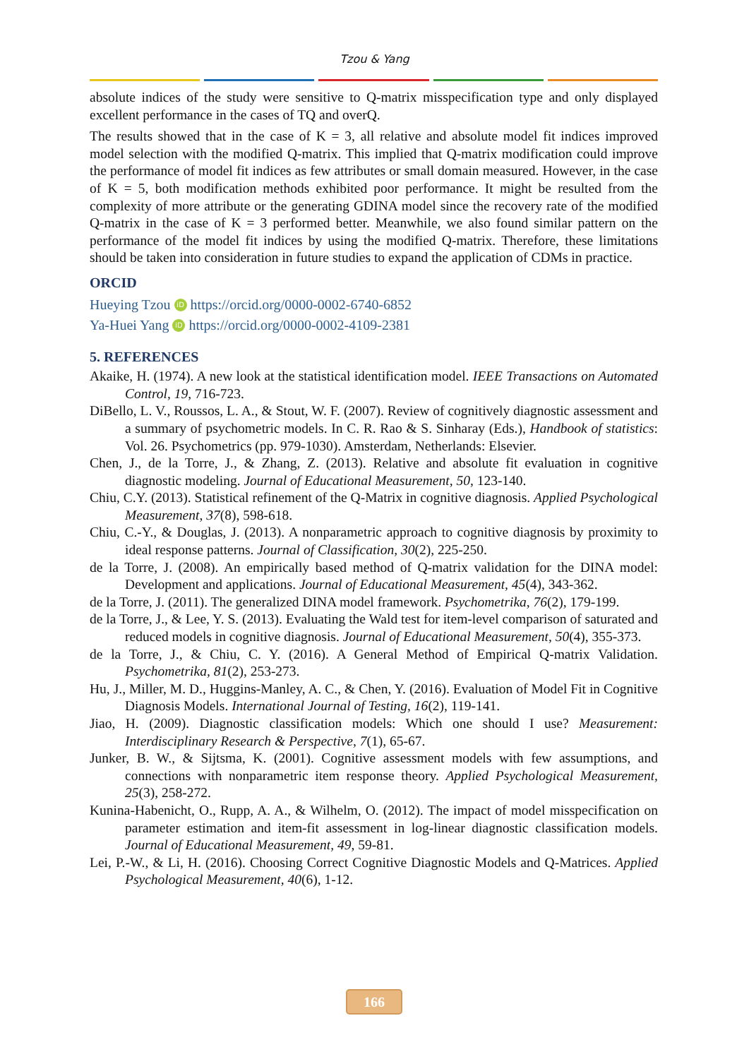Tzou & Yang
absolute indices of the study were sensitive to Q-matrix misspecification type and only displayed excellent performance in the cases of TQ and overQ.
The results showed that in the case of K = 3, all relative and absolute model fit indices improved model selection with the modified Q-matrix. This implied that Q-matrix modification could improve the performance of model fit indices as few attributes or small domain measured. However, in the case of K = 5, both modification methods exhibited poor performance. It might be resulted from the complexity of more attribute or the generating GDINA model since the recovery rate of the modified Q-matrix in the case of K = 3 performed better. Meanwhile, we also found similar pattern on the performance of the model fit indices by using the modified Q-matrix. Therefore, these limitations should be taken into consideration in future studies to expand the application of CDMs in practice.
ORCID
Hueying Tzou iD https://orcid.org/0000-0002-6740-6852
Ya-Huei Yang iD https://orcid.org/0000-0002-4109-2381
5. REFERENCES
Akaike, H. (1974). A new look at the statistical identification model. IEEE Transactions on Automated Control, 19, 716-723.
DiBello, L. V., Roussos, L. A., & Stout, W. F. (2007). Review of cognitively diagnostic assessment and a summary of psychometric models. In C. R. Rao & S. Sinharay (Eds.), Handbook of statistics: Vol. 26. Psychometrics (pp. 979-1030). Amsterdam, Netherlands: Elsevier.
Chen, J., de la Torre, J., & Zhang, Z. (2013). Relative and absolute fit evaluation in cognitive diagnostic modeling. Journal of Educational Measurement, 50, 123-140.
Chiu, C.Y. (2013). Statistical refinement of the Q-Matrix in cognitive diagnosis. Applied Psychological Measurement, 37(8), 598-618.
Chiu, C.-Y., & Douglas, J. (2013). A nonparametric approach to cognitive diagnosis by proximity to ideal response patterns. Journal of Classification, 30(2), 225-250.
de la Torre, J. (2008). An empirically based method of Q-matrix validation for the DINA model: Development and applications. Journal of Educational Measurement, 45(4), 343-362.
de la Torre, J. (2011). The generalized DINA model framework. Psychometrika, 76(2), 179-199.
de la Torre, J., & Lee, Y. S. (2013). Evaluating the Wald test for item-level comparison of saturated and reduced models in cognitive diagnosis. Journal of Educational Measurement, 50(4), 355-373.
de la Torre, J., & Chiu, C. Y. (2016). A General Method of Empirical Q-matrix Validation. Psychometrika, 81(2), 253-273.
Hu, J., Miller, M. D., Huggins-Manley, A. C., & Chen, Y. (2016). Evaluation of Model Fit in Cognitive Diagnosis Models. International Journal of Testing, 16(2), 119-141.
Jiao, H. (2009). Diagnostic classification models: Which one should I use? Measurement: Interdisciplinary Research & Perspective, 7(1), 65-67.
Junker, B. W., & Sijtsma, K. (2001). Cognitive assessment models with few assumptions, and connections with nonparametric item response theory. Applied Psychological Measurement, 25(3), 258-272.
Kunina-Habenicht, O., Rupp, A. A., & Wilhelm, O. (2012). The impact of model misspecification on parameter estimation and item-fit assessment in log-linear diagnostic classification models. Journal of Educational Measurement, 49, 59-81.
Lei, P.-W., & Li, H. (2016). Choosing Correct Cognitive Diagnostic Models and Q-Matrices. Applied Psychological Measurement, 40(6), 1-12.
166